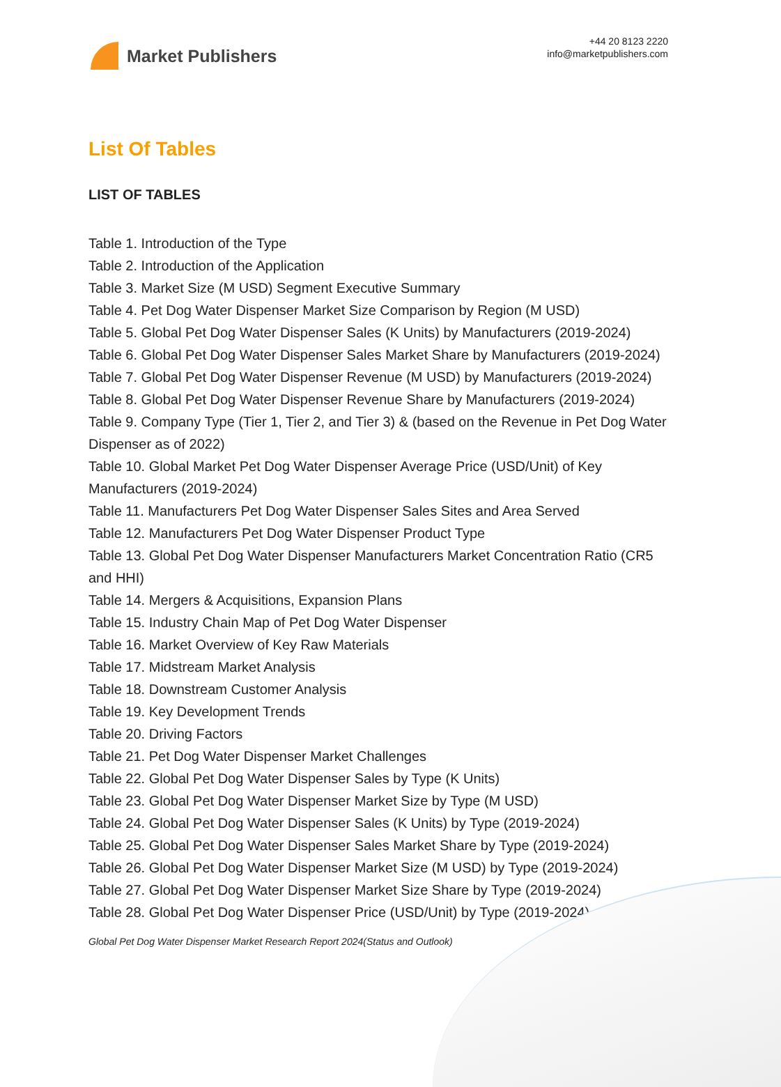Market Publishers
+44 20 8123 2220
info@marketpublishers.com
List Of Tables
LIST OF TABLES
Table 1. Introduction of the Type
Table 2. Introduction of the Application
Table 3. Market Size (M USD) Segment Executive Summary
Table 4. Pet Dog Water Dispenser Market Size Comparison by Region (M USD)
Table 5. Global Pet Dog Water Dispenser Sales (K Units) by Manufacturers (2019-2024)
Table 6. Global Pet Dog Water Dispenser Sales Market Share by Manufacturers (2019-2024)
Table 7. Global Pet Dog Water Dispenser Revenue (M USD) by Manufacturers (2019-2024)
Table 8. Global Pet Dog Water Dispenser Revenue Share by Manufacturers (2019-2024)
Table 9. Company Type (Tier 1, Tier 2, and Tier 3) & (based on the Revenue in Pet Dog Water Dispenser as of 2022)
Table 10. Global Market Pet Dog Water Dispenser Average Price (USD/Unit) of Key Manufacturers (2019-2024)
Table 11. Manufacturers Pet Dog Water Dispenser Sales Sites and Area Served
Table 12. Manufacturers Pet Dog Water Dispenser Product Type
Table 13. Global Pet Dog Water Dispenser Manufacturers Market Concentration Ratio (CR5 and HHI)
Table 14. Mergers & Acquisitions, Expansion Plans
Table 15. Industry Chain Map of Pet Dog Water Dispenser
Table 16. Market Overview of Key Raw Materials
Table 17. Midstream Market Analysis
Table 18. Downstream Customer Analysis
Table 19. Key Development Trends
Table 20. Driving Factors
Table 21. Pet Dog Water Dispenser Market Challenges
Table 22. Global Pet Dog Water Dispenser Sales by Type (K Units)
Table 23. Global Pet Dog Water Dispenser Market Size by Type (M USD)
Table 24. Global Pet Dog Water Dispenser Sales (K Units) by Type (2019-2024)
Table 25. Global Pet Dog Water Dispenser Sales Market Share by Type (2019-2024)
Table 26. Global Pet Dog Water Dispenser Market Size (M USD) by Type (2019-2024)
Table 27. Global Pet Dog Water Dispenser Market Size Share by Type (2019-2024)
Table 28. Global Pet Dog Water Dispenser Price (USD/Unit) by Type (2019-2024)
Global Pet Dog Water Dispenser Market Research Report 2024(Status and Outlook)